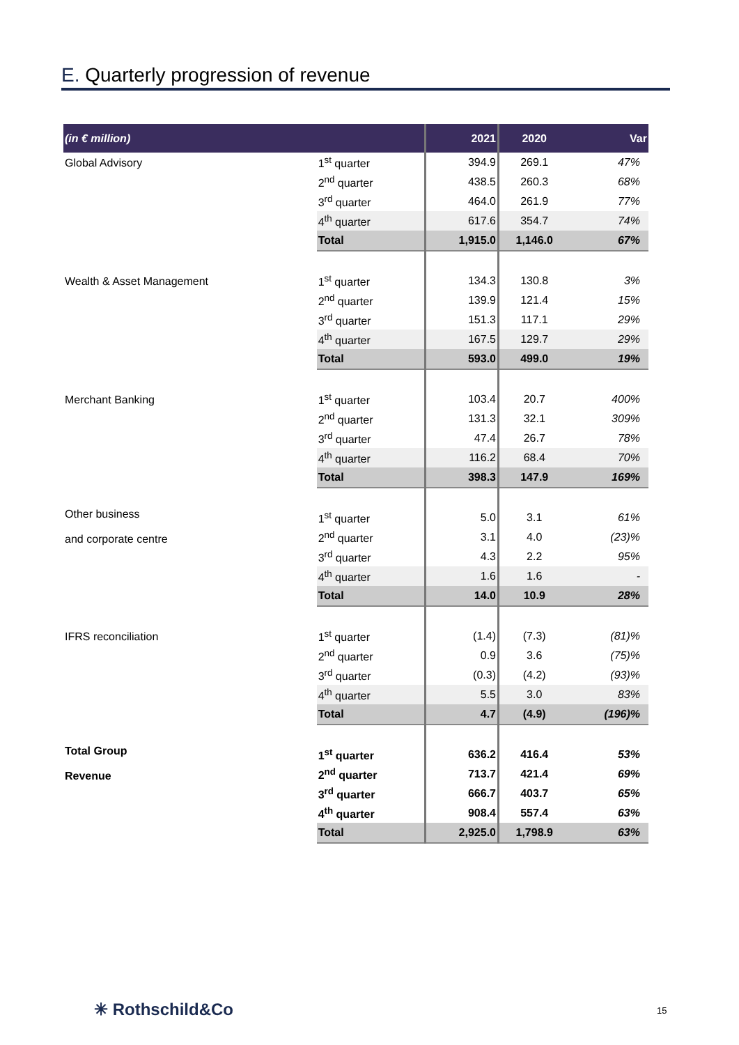E. Quarterly progression of revenue
| (in € million) | | 2021 | 2020 | Var |
| --- | --- | --- | --- | --- |
| Global Advisory | 1<sup>st</sup> quarter | 394.9 | 269.1 | 47% |
| | 2<sup>nd</sup> quarter | 438.5 | 260.3 | 68% |
| | 3<sup>rd</sup> quarter | 464.0 | 261.9 | 77% |
| | 4<sup>th</sup> quarter | 617.6 | 354.7 | 74% |
| | Total | 1,915.0 | 1,146.0 | 67% |
| Wealth & Asset Management | 1<sup>st</sup> quarter | 134.3 | 130.8 | 3% |
| | 2<sup>nd</sup> quarter | 139.9 | 121.4 | 15% |
| | 3<sup>rd</sup> quarter | 151.3 | 117.1 | 29% |
| | 4<sup>th</sup> quarter | 167.5 | 129.7 | 29% |
| | Total | 593.0 | 499.0 | 19% |
| Merchant Banking | 1<sup>st</sup> quarter | 103.4 | 20.7 | 400% |
| | 2<sup>nd</sup> quarter | 131.3 | 32.1 | 309% |
| | 3<sup>rd</sup> quarter | 47.4 | 26.7 | 78% |
| | 4<sup>th</sup> quarter | 116.2 | 68.4 | 70% |
| | Total | 398.3 | 147.9 | 169% |
| Other business and corporate centre | 1<sup>st</sup> quarter | 5.0 | 3.1 | 61% |
| | 2<sup>nd</sup> quarter | 3.1 | 4.0 | (23)% |
| | 3<sup>rd</sup> quarter | 4.3 | 2.2 | 95% |
| | 4<sup>th</sup> quarter | 1.6 | 1.6 | - |
| | Total | 14.0 | 10.9 | 28% |
| IFRS reconciliation | 1<sup>st</sup> quarter | (1.4) | (7.3) | (81)% |
| | 2<sup>nd</sup> quarter | 0.9 | 3.6 | (75)% |
| | 3<sup>rd</sup> quarter | (0.3) | (4.2) | (93)% |
| | 4<sup>th</sup> quarter | 5.5 | 3.0 | 83% |
| | Total | 4.7 | (4.9) | (196)% |
| Total Group Revenue | 1<sup>st</sup> quarter | 636.2 | 416.4 | 53% |
| | 2<sup>nd</sup> quarter | 713.7 | 421.4 | 69% |
| | 3<sup>rd</sup> quarter | 666.7 | 403.7 | 65% |
| | 4<sup>th</sup> quarter | 908.4 | 557.4 | 63% |
| | Total | 2,925.0 | 1,798.9 | 63% |
✳ Rothschild&Co 15